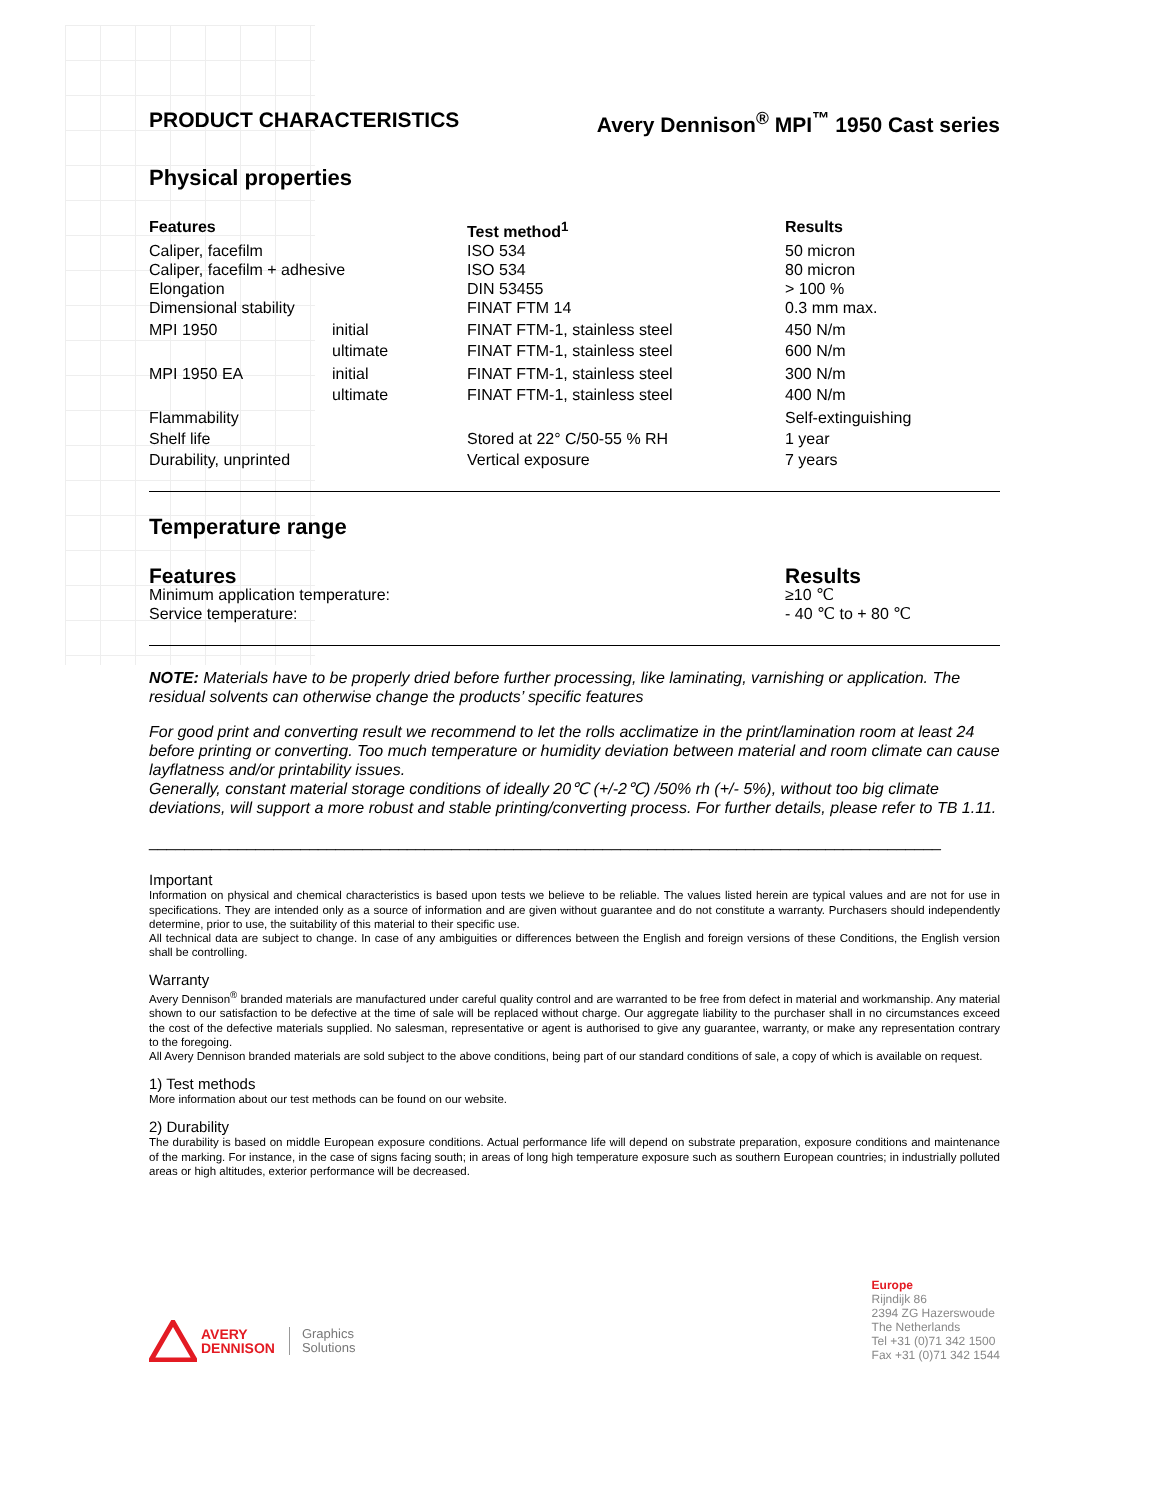PRODUCT CHARACTERISTICS Avery Dennison<sup>®</sup> MPI<sup>™</sup> 1950 Cast series
Physical properties
| Features | | Test method<sup>1</sup> | Results |
| --- | --- | --- | --- |
| Caliper, facefilm | | ISO 534 | 50 micron |
| Caliper, facefilm + adhesive | | ISO 534 | 80 micron |
| Elongation | | DIN 53455 | > 100 % |
| Dimensional stability | | FINAT FTM 14 | 0.3 mm max. |
| MPI 1950 | initial | FINAT FTM-1, stainless steel | 450 N/m |
| | ultimate | FINAT FTM-1, stainless steel | 600 N/m |
| MPI 1950 EA | initial | FINAT FTM-1, stainless steel | 300 N/m |
| | ultimate | FINAT FTM-1, stainless steel | 400 N/m |
| Flammability | | | Self-extinguishing |
| Shelf life | | Stored at 22° C/50-55 % RH | 1 year |
| Durability, unprinted | | Vertical exposure | 7 years |
Temperature range
| Features | Results |
| --- | --- |
| Minimum application temperature: | ≥10 ℃ |
| Service temperature: | - 40 ℃ to + 80 ℃ |
NOTE: Materials have to be properly dried before further processing, like laminating, varnishing or application. The residual solvents can otherwise change the products’ specific features
For good print and converting result we recommend to let the rolls acclimatize in the print/lamination room at least 24 before printing or converting. Too much temperature or humidity deviation between material and room climate can cause layflatness and/or printability issues.
Generally, constant material storage conditions of ideally 20℃ (+/-2℃) /50% rh (+/- 5%), without too big climate deviations, will support a more robust and stable printing/converting process. For further details, please refer to TB 1.11.
_________________________________________________________________________________________
Important
Information on physical and chemical characteristics is based upon tests we believe to be reliable. The values listed herein are typical values and are not for use in specifications. They are intended only as a source of information and are given without guarantee and do not constitute a warranty. Purchasers should independently determine, prior to use, the suitability of this material to their specific use.
All technical data are subject to change. In case of any ambiguities or differences between the English and foreign versions of these Conditions, the English version shall be controlling.
Warranty
Avery Dennison<sup>®</sup> branded materials are manufactured under careful quality control and are warranted to be free from defect in material and workmanship. Any material shown to our satisfaction to be defective at the time of sale will be replaced without charge. Our aggregate liability to the purchaser shall in no circumstances exceed the cost of the defective materials supplied. No salesman, representative or agent is authorised to give any guarantee, warranty, or make any representation contrary to the foregoing.
All Avery Dennison branded materials are sold subject to the above conditions, being part of our standard conditions of sale, a copy of which is available on request.
1) Test methods
More information about our test methods can be found on our website.
2) Durability
The durability is based on middle European exposure conditions. Actual performance life will depend on substrate preparation, exposure conditions and maintenance of the marking. For instance, in the case of signs facing south; in areas of long high temperature exposure such as southern European countries; in industrially polluted areas or high altitudes, exterior performance will be decreased.
AVERY
DENNISON Graphics
Solutions
Europe
Rijndijk 86
2394 ZG Hazerswoude
The Netherlands
Tel +31 (0)71 342 1500
Fax +31 (0)71 342 1544